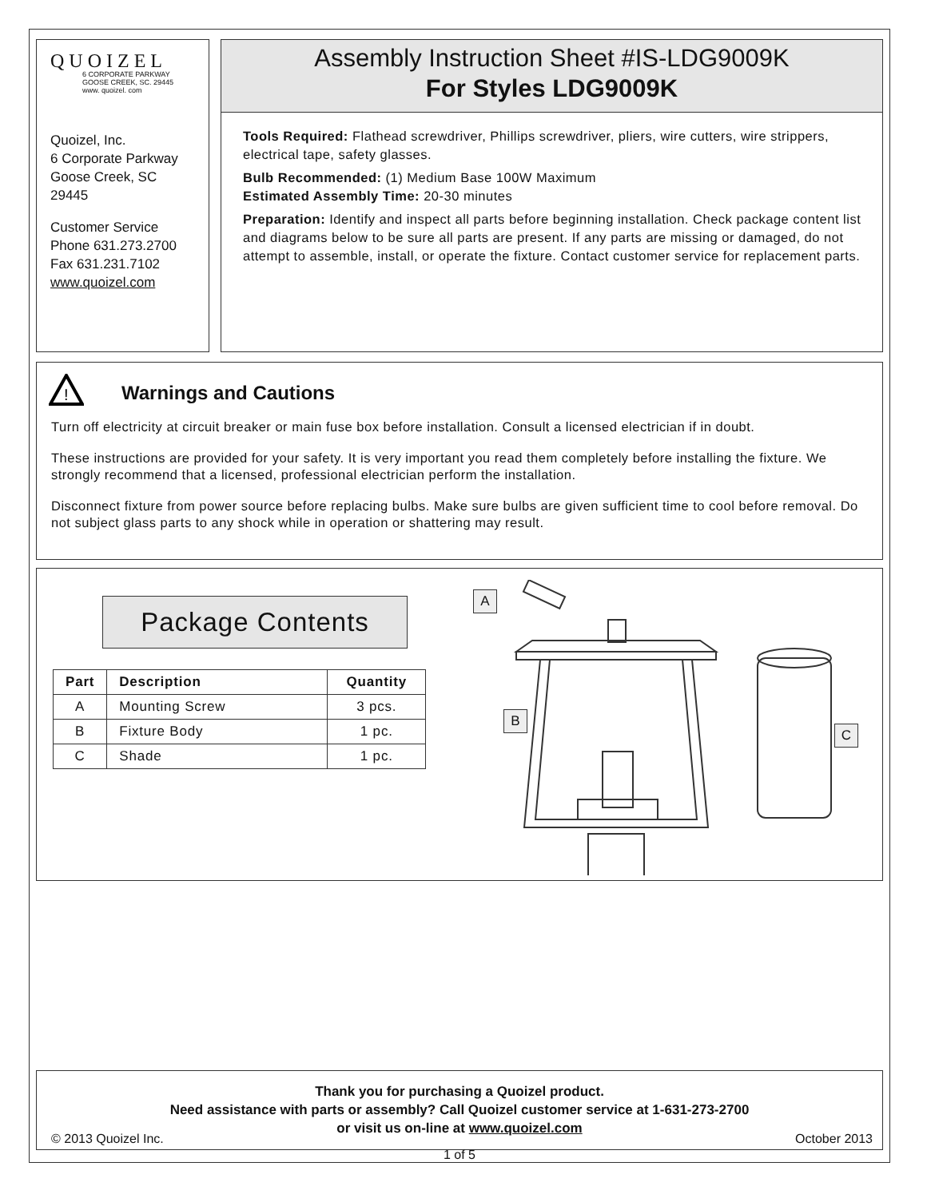QUOIZEL
6 CORPORATE PARKWAY
GOOSE CREEK, SC. 29445
www. quoizel. com
Quoizel, Inc.
6 Corporate Parkway
Goose Creek, SC
29445
Customer Service
Phone 631.273.2700
Fax 631.231.7102
www.quoizel.com
Assembly Instruction Sheet #IS-LDG9009K
For Styles LDG9009K
Tools Required: Flathead screwdriver, Phillips screwdriver, pliers, wire cutters, wire strippers, electrical tape, safety glasses.
Bulb Recommended: (1) Medium Base 100W Maximum
Estimated Assembly Time: 20-30 minutes
Preparation: Identify and inspect all parts before beginning installation. Check package content list and diagrams below to be sure all parts are present. If any parts are missing or damaged, do not attempt to assemble, install, or operate the fixture. Contact customer service for replacement parts.
!
Warnings and Cautions
Turn off electricity at circuit breaker or main fuse box before installation. Consult a licensed electrician if in doubt.
These instructions are provided for your safety. It is very important you read them completely before installing the fixture. We strongly recommend that a licensed, professional electrician perform the installation.
Disconnect fixture from power source before replacing bulbs. Make sure bulbs are given sufficient time to cool before removal. Do not subject glass parts to any shock while in operation or shattering may result.
Package Contents
| Part | Description | Quantity |
| --- | --- | --- |
| A | Mounting Screw | 3 pcs. |
| B | Fixture Body | 1 pc. |
| C | Shade | 1 pc. |
A
B
C
Thank you for purchasing a Quoizel product.
Need assistance with parts or assembly? Call Quoizel customer service at 1-631-273-2700
or visit us on-line at www.quoizel.com
© 2013 Quoizel Inc. October 2013
1 of 5